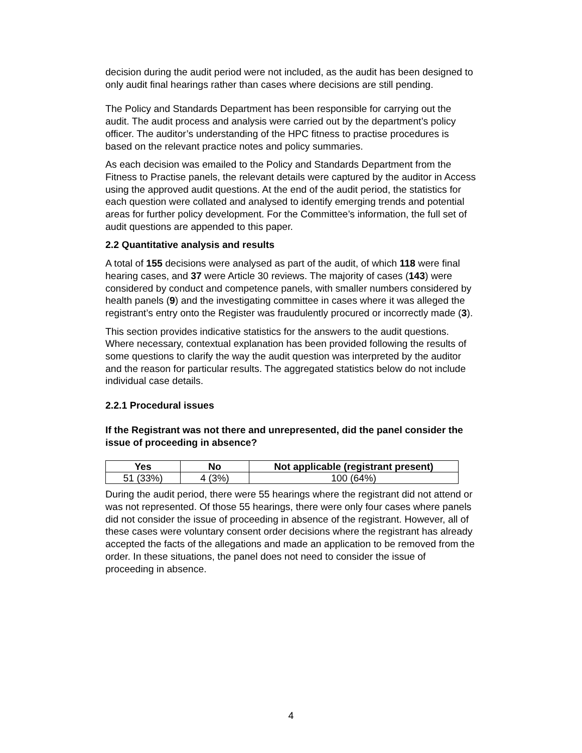decision during the audit period were not included, as the audit has been designed to only audit final hearings rather than cases where decisions are still pending.
The Policy and Standards Department has been responsible for carrying out the audit. The audit process and analysis were carried out by the department’s policy officer. The auditor’s understanding of the HPC fitness to practise procedures is based on the relevant practice notes and policy summaries.
As each decision was emailed to the Policy and Standards Department from the Fitness to Practise panels, the relevant details were captured by the auditor in Access using the approved audit questions. At the end of the audit period, the statistics for each question were collated and analysed to identify emerging trends and potential areas for further policy development. For the Committee’s information, the full set of audit questions are appended to this paper.
2.2 Quantitative analysis and results
A total of 155 decisions were analysed as part of the audit, of which 118 were final hearing cases, and 37 were Article 30 reviews. The majority of cases (143) were considered by conduct and competence panels, with smaller numbers considered by health panels (9) and the investigating committee in cases where it was alleged the registrant’s entry onto the Register was fraudulently procured or incorrectly made (3).
This section provides indicative statistics for the answers to the audit questions. Where necessary, contextual explanation has been provided following the results of some questions to clarify the way the audit question was interpreted by the auditor and the reason for particular results. The aggregated statistics below do not include individual case details.
2.2.1 Procedural issues
If the Registrant was not there and unrepresented, did the panel consider the issue of proceeding in absence?
| Yes | No | Not applicable (registrant present) |
| --- | --- | --- |
| 51 (33%) | 4 (3%) | 100 (64%) |
During the audit period, there were 55 hearings where the registrant did not attend or was not represented. Of those 55 hearings, there were only four cases where panels did not consider the issue of proceeding in absence of the registrant. However, all of these cases were voluntary consent order decisions where the registrant has already accepted the facts of the allegations and made an application to be removed from the order. In these situations, the panel does not need to consider the issue of proceeding in absence.
4